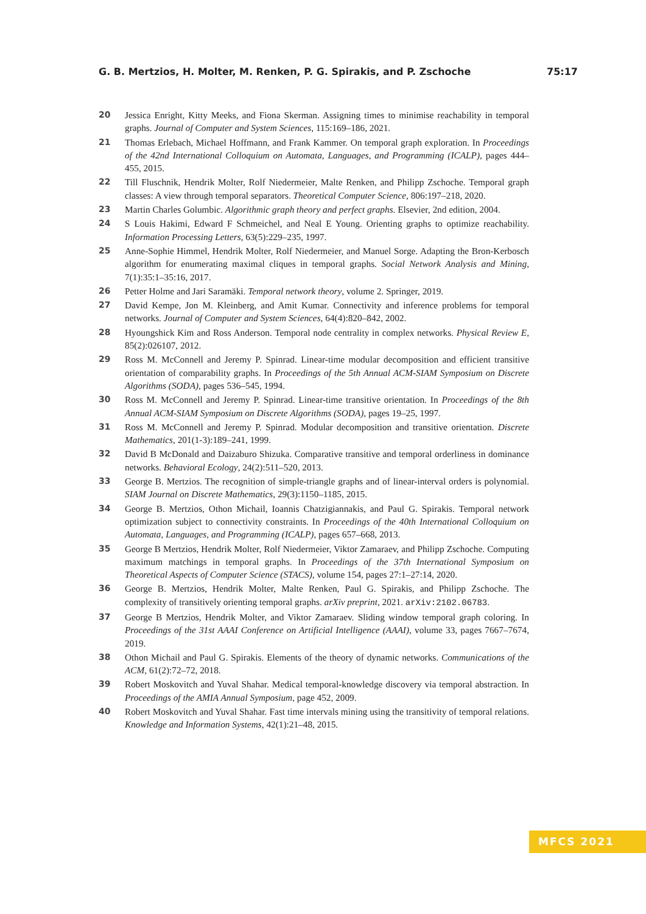G. B. Mertzios, H. Molter, M. Renken, P. G. Spirakis, and P. Zschoche 75:17
20 Jessica Enright, Kitty Meeks, and Fiona Skerman. Assigning times to minimise reachability in temporal graphs. Journal of Computer and System Sciences, 115:169–186, 2021.
21 Thomas Erlebach, Michael Hoffmann, and Frank Kammer. On temporal graph exploration. In Proceedings of the 42nd International Colloquium on Automata, Languages, and Programming (ICALP), pages 444–455, 2015.
22 Till Fluschnik, Hendrik Molter, Rolf Niedermeier, Malte Renken, and Philipp Zschoche. Temporal graph classes: A view through temporal separators. Theoretical Computer Science, 806:197–218, 2020.
23 Martin Charles Golumbic. Algorithmic graph theory and perfect graphs. Elsevier, 2nd edition, 2004.
24 S Louis Hakimi, Edward F Schmeichel, and Neal E Young. Orienting graphs to optimize reachability. Information Processing Letters, 63(5):229–235, 1997.
25 Anne-Sophie Himmel, Hendrik Molter, Rolf Niedermeier, and Manuel Sorge. Adapting the Bron-Kerbosch algorithm for enumerating maximal cliques in temporal graphs. Social Network Analysis and Mining, 7(1):35:1–35:16, 2017.
26 Petter Holme and Jari Saramäki. Temporal network theory, volume 2. Springer, 2019.
27 David Kempe, Jon M. Kleinberg, and Amit Kumar. Connectivity and inference problems for temporal networks. Journal of Computer and System Sciences, 64(4):820–842, 2002.
28 Hyoungshick Kim and Ross Anderson. Temporal node centrality in complex networks. Physical Review E, 85(2):026107, 2012.
29 Ross M. McConnell and Jeremy P. Spinrad. Linear-time modular decomposition and efficient transitive orientation of comparability graphs. In Proceedings of the 5th Annual ACM-SIAM Symposium on Discrete Algorithms (SODA), pages 536–545, 1994.
30 Ross M. McConnell and Jeremy P. Spinrad. Linear-time transitive orientation. In Proceedings of the 8th Annual ACM-SIAM Symposium on Discrete Algorithms (SODA), pages 19–25, 1997.
31 Ross M. McConnell and Jeremy P. Spinrad. Modular decomposition and transitive orientation. Discrete Mathematics, 201(1-3):189–241, 1999.
32 David B McDonald and Daizaburo Shizuka. Comparative transitive and temporal orderliness in dominance networks. Behavioral Ecology, 24(2):511–520, 2013.
33 George B. Mertzios. The recognition of simple-triangle graphs and of linear-interval orders is polynomial. SIAM Journal on Discrete Mathematics, 29(3):1150–1185, 2015.
34 George B. Mertzios, Othon Michail, Ioannis Chatzigiannakis, and Paul G. Spirakis. Temporal network optimization subject to connectivity constraints. In Proceedings of the 40th International Colloquium on Automata, Languages, and Programming (ICALP), pages 657–668, 2013.
35 George B Mertzios, Hendrik Molter, Rolf Niedermeier, Viktor Zamaraev, and Philipp Zschoche. Computing maximum matchings in temporal graphs. In Proceedings of the 37th International Symposium on Theoretical Aspects of Computer Science (STACS), volume 154, pages 27:1–27:14, 2020.
36 George B. Mertzios, Hendrik Molter, Malte Renken, Paul G. Spirakis, and Philipp Zschoche. The complexity of transitively orienting temporal graphs. arXiv preprint, 2021. arXiv:2102.06783.
37 George B Mertzios, Hendrik Molter, and Viktor Zamaraev. Sliding window temporal graph coloring. In Proceedings of the 31st AAAI Conference on Artificial Intelligence (AAAI), volume 33, pages 7667–7674, 2019.
38 Othon Michail and Paul G. Spirakis. Elements of the theory of dynamic networks. Communications of the ACM, 61(2):72–72, 2018.
39 Robert Moskovitch and Yuval Shahar. Medical temporal-knowledge discovery via temporal abstraction. In Proceedings of the AMIA Annual Symposium, page 452, 2009.
40 Robert Moskovitch and Yuval Shahar. Fast time intervals mining using the transitivity of temporal relations. Knowledge and Information Systems, 42(1):21–48, 2015.
MFCS 2021